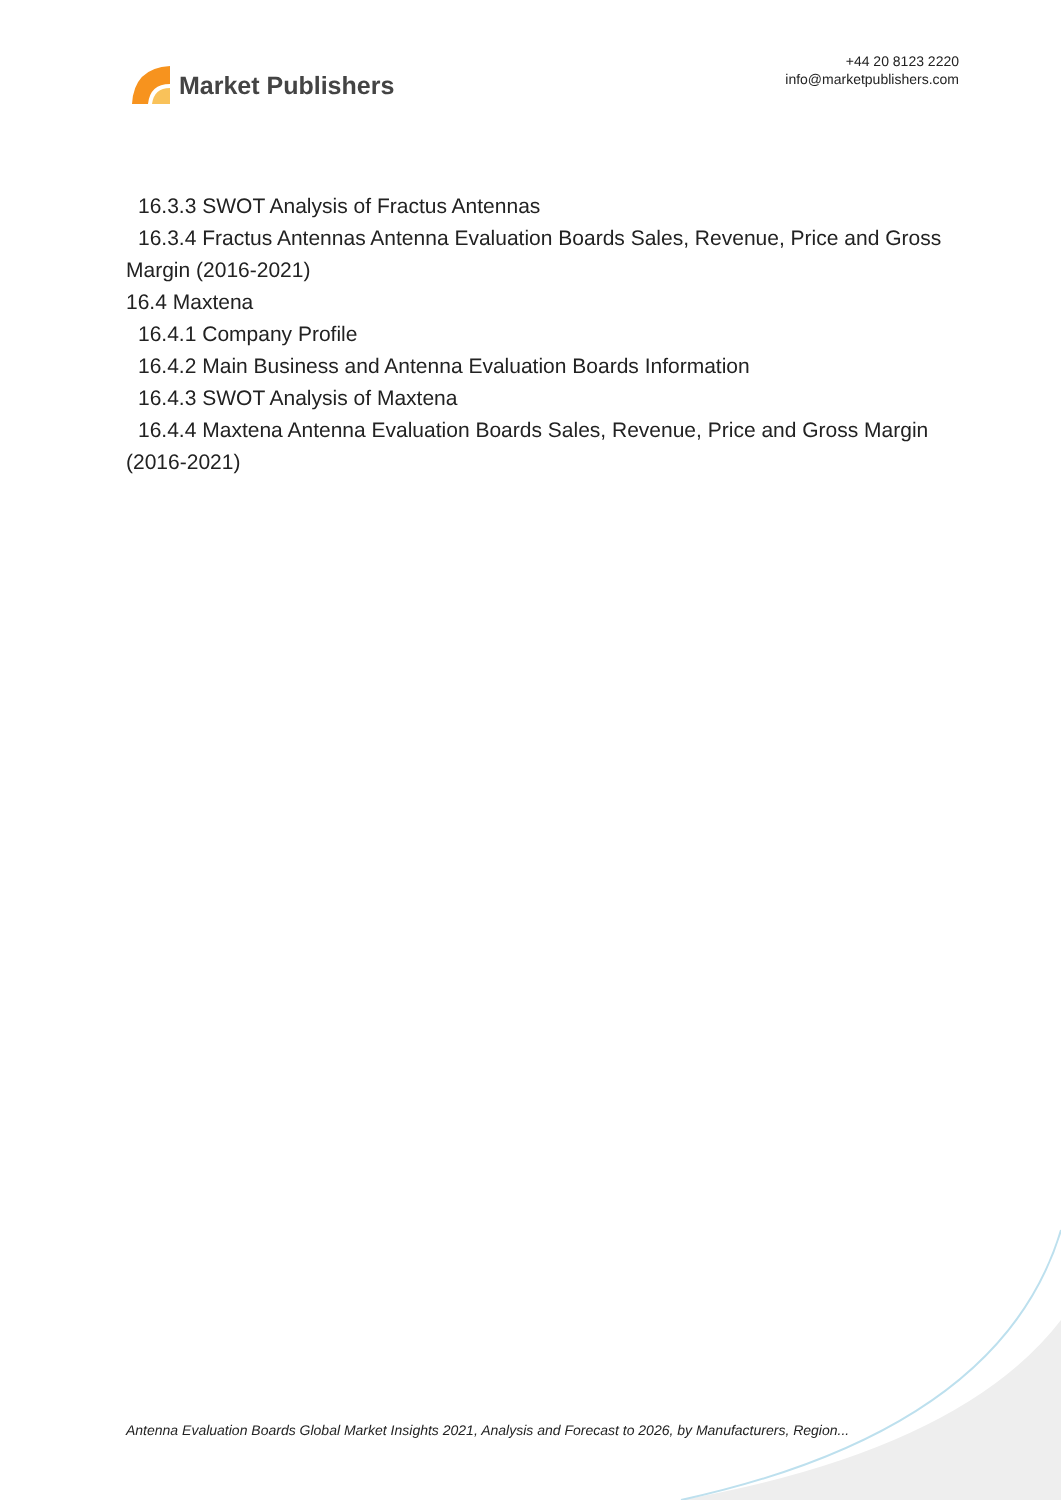Market Publishers
+44 20 8123 2220
info@marketpublishers.com
16.3.3 SWOT Analysis of Fractus Antennas
16.3.4 Fractus Antennas Antenna Evaluation Boards Sales, Revenue, Price and Gross
Margin (2016-2021)
16.4 Maxtena
16.4.1 Company Profile
16.4.2 Main Business and Antenna Evaluation Boards Information
16.4.3 SWOT Analysis of Maxtena
16.4.4 Maxtena Antenna Evaluation Boards Sales, Revenue, Price and Gross Margin
(2016-2021)
Antenna Evaluation Boards Global Market Insights 2021, Analysis and Forecast to 2026, by Manufacturers, Region...